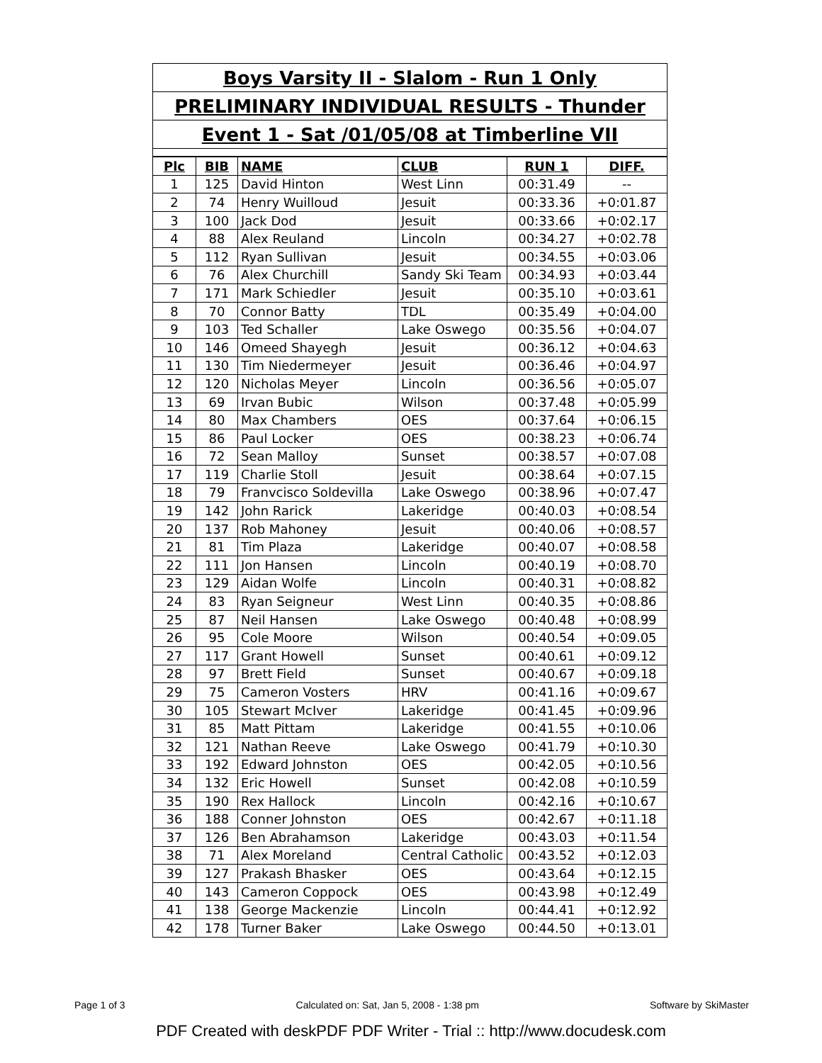| Boys Varsity II - Slalom - Run 1 Only |
| PRELIMINARY INDIVIDUAL RESULTS - Thunder |
| Event 1 - Sat /01/05/08 at Timberline VII |
| Plc | BIB | NAME | CLUB | RUN 1 | DIFF. |
| --- | --- | --- | --- | --- | --- |
| 1 | 125 | David Hinton | West Linn | 00:31.49 | -- |
| 2 | 74 | Henry Wuilloud | Jesuit | 00:33.36 | +0:01.87 |
| 3 | 100 | Jack Dod | Jesuit | 00:33.66 | +0:02.17 |
| 4 | 88 | Alex Reuland | Lincoln | 00:34.27 | +0:02.78 |
| 5 | 112 | Ryan Sullivan | Jesuit | 00:34.55 | +0:03.06 |
| 6 | 76 | Alex Churchill | Sandy Ski Team | 00:34.93 | +0:03.44 |
| 7 | 171 | Mark Schiedler | Jesuit | 00:35.10 | +0:03.61 |
| 8 | 70 | Connor Batty | TDL | 00:35.49 | +0:04.00 |
| 9 | 103 | Ted Schaller | Lake Oswego | 00:35.56 | +0:04.07 |
| 10 | 146 | Omeed Shayegh | Jesuit | 00:36.12 | +0:04.63 |
| 11 | 130 | Tim Niedermeyer | Jesuit | 00:36.46 | +0:04.97 |
| 12 | 120 | Nicholas Meyer | Lincoln | 00:36.56 | +0:05.07 |
| 13 | 69 | Irvan Bubic | Wilson | 00:37.48 | +0:05.99 |
| 14 | 80 | Max Chambers | OES | 00:37.64 | +0:06.15 |
| 15 | 86 | Paul Locker | OES | 00:38.23 | +0:06.74 |
| 16 | 72 | Sean Malloy | Sunset | 00:38.57 | +0:07.08 |
| 17 | 119 | Charlie Stoll | Jesuit | 00:38.64 | +0:07.15 |
| 18 | 79 | Franvcisco Soldevilla | Lake Oswego | 00:38.96 | +0:07.47 |
| 19 | 142 | John Rarick | Lakeridge | 00:40.03 | +0:08.54 |
| 20 | 137 | Rob Mahoney | Jesuit | 00:40.06 | +0:08.57 |
| 21 | 81 | Tim Plaza | Lakeridge | 00:40.07 | +0:08.58 |
| 22 | 111 | Jon Hansen | Lincoln | 00:40.19 | +0:08.70 |
| 23 | 129 | Aidan Wolfe | Lincoln | 00:40.31 | +0:08.82 |
| 24 | 83 | Ryan Seigneur | West Linn | 00:40.35 | +0:08.86 |
| 25 | 87 | Neil Hansen | Lake Oswego | 00:40.48 | +0:08.99 |
| 26 | 95 | Cole Moore | Wilson | 00:40.54 | +0:09.05 |
| 27 | 117 | Grant Howell | Sunset | 00:40.61 | +0:09.12 |
| 28 | 97 | Brett Field | Sunset | 00:40.67 | +0:09.18 |
| 29 | 75 | Cameron Vosters | HRV | 00:41.16 | +0:09.67 |
| 30 | 105 | Stewart McIver | Lakeridge | 00:41.45 | +0:09.96 |
| 31 | 85 | Matt Pittam | Lakeridge | 00:41.55 | +0:10.06 |
| 32 | 121 | Nathan Reeve | Lake Oswego | 00:41.79 | +0:10.30 |
| 33 | 192 | Edward Johnston | OES | 00:42.05 | +0:10.56 |
| 34 | 132 | Eric Howell | Sunset | 00:42.08 | +0:10.59 |
| 35 | 190 | Rex Hallock | Lincoln | 00:42.16 | +0:10.67 |
| 36 | 188 | Conner Johnston | OES | 00:42.67 | +0:11.18 |
| 37 | 126 | Ben Abrahamson | Lakeridge | 00:43.03 | +0:11.54 |
| 38 | 71 | Alex Moreland | Central Catholic | 00:43.52 | +0:12.03 |
| 39 | 127 | Prakash Bhasker | OES | 00:43.64 | +0:12.15 |
| 40 | 143 | Cameron Coppock | OES | 00:43.98 | +0:12.49 |
| 41 | 138 | George Mackenzie | Lincoln | 00:44.41 | +0:12.92 |
| 42 | 178 | Turner Baker | Lake Oswego | 00:44.50 | +0:13.01 |
Page 1 of 3 Calculated on: Sat, Jan 5, 2008 - 1:38 pm Software by SkiMaster
PDF Created with deskPDF PDF Writer - Trial :: http://www.docudesk.com